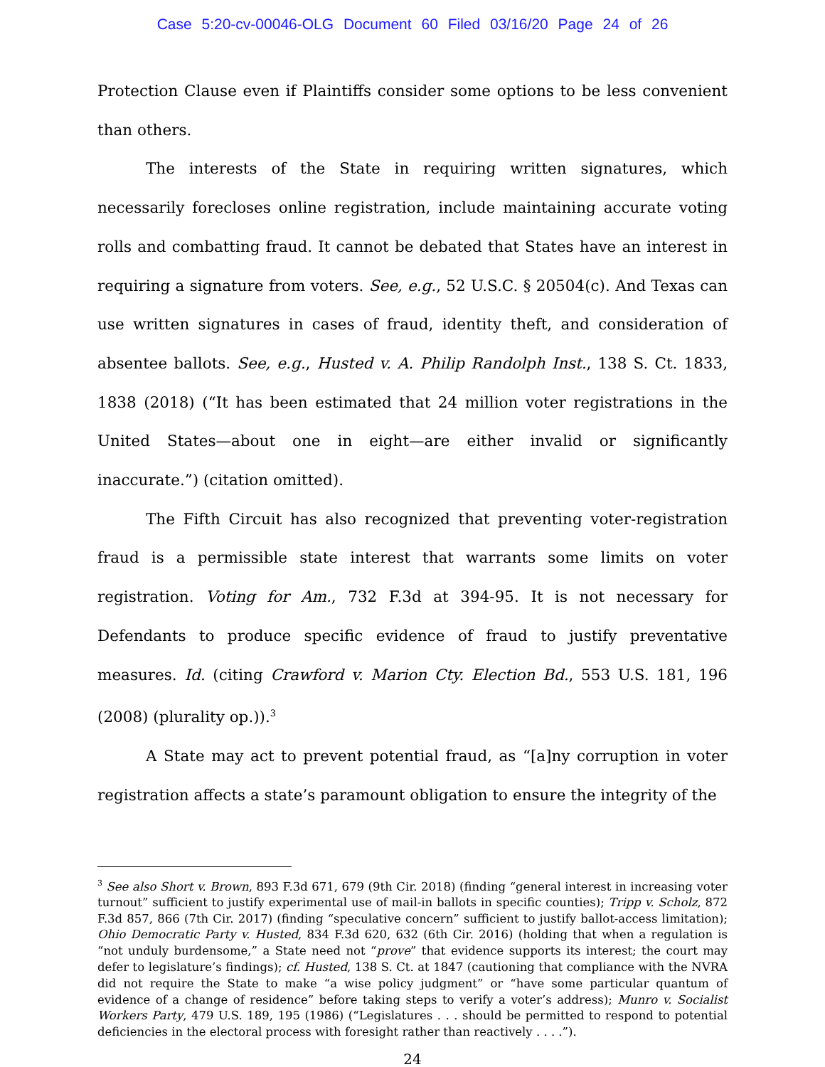Case 5:20-cv-00046-OLG Document 60 Filed 03/16/20 Page 24 of 26
Protection Clause even if Plaintiffs consider some options to be less convenient than others.
The interests of the State in requiring written signatures, which necessarily forecloses online registration, include maintaining accurate voting rolls and combatting fraud. It cannot be debated that States have an interest in requiring a signature from voters. See, e.g., 52 U.S.C. § 20504(c). And Texas can use written signatures in cases of fraud, identity theft, and consideration of absentee ballots. See, e.g., Husted v. A. Philip Randolph Inst., 138 S. Ct. 1833, 1838 (2018) (“It has been estimated that 24 million voter registrations in the United States—about one in eight—are either invalid or significantly inaccurate.”) (citation omitted).
The Fifth Circuit has also recognized that preventing voter-registration fraud is a permissible state interest that warrants some limits on voter registration. Voting for Am., 732 F.3d at 394-95. It is not necessary for Defendants to produce specific evidence of fraud to justify preventative measures. Id. (citing Crawford v. Marion Cty. Election Bd., 553 U.S. 181, 196 (2008) (plurality op.)).<sup>3</sup>
A State may act to prevent potential fraud, as “[a]ny corruption in voter registration affects a state’s paramount obligation to ensure the integrity of the
<sup>3</sup> See also Short v. Brown, 893 F.3d 671, 679 (9th Cir. 2018) (finding “general interest in increasing voter turnout” sufficient to justify experimental use of mail-in ballots in specific counties); Tripp v. Scholz, 872 F.3d 857, 866 (7th Cir. 2017) (finding “speculative concern” sufficient to justify ballot-access limitation); Ohio Democratic Party v. Husted, 834 F.3d 620, 632 (6th Cir. 2016) (holding that when a regulation is “not unduly burdensome,” a State need not “prove” that evidence supports its interest; the court may defer to legislature’s findings); cf. Husted, 138 S. Ct. at 1847 (cautioning that compliance with the NVRA did not require the State to make “a wise policy judgment” or “have some particular quantum of evidence of a change of residence” before taking steps to verify a voter’s address); Munro v. Socialist Workers Party, 479 U.S. 189, 195 (1986) (“Legislatures . . . should be permitted to respond to potential deficiencies in the electoral process with foresight rather than reactively . . . .”).
24